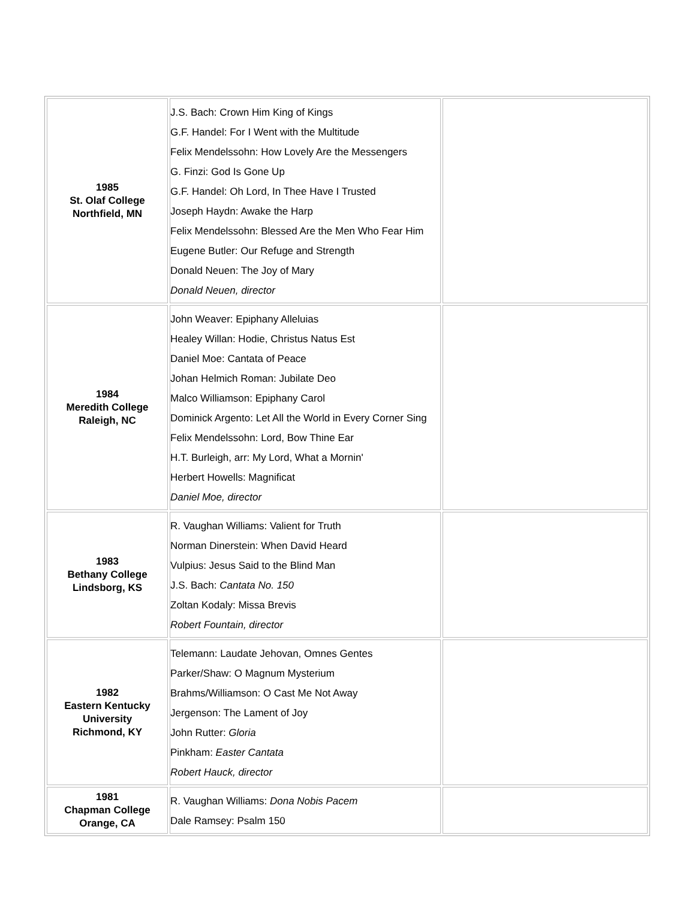| 1985 St. Olaf College Northfield, MN | J.S. Bach: Crown Him King of Kings G.F. Handel: For I Went with the Multitude Felix Mendelssohn: How Lovely Are the Messengers G. Finzi: God Is Gone Up G.F. Handel: Oh Lord, In Thee Have I Trusted Joseph Haydn: Awake the Harp Felix Mendelssohn: Blessed Are the Men Who Fear Him Eugene Butler: Our Refuge and Strength Donald Neuen: The Joy of Mary Donald Neuen, director | |
| 1984 Meredith College Raleigh, NC | John Weaver: Epiphany Alleluias Healey Willan: Hodie, Christus Natus Est Daniel Moe: Cantata of Peace Johan Helmich Roman: Jubilate Deo Malco Williamson: Epiphany Carol Dominick Argento: Let All the World in Every Corner Sing Felix Mendelssohn: Lord, Bow Thine Ear H.T. Burleigh, arr: My Lord, What a Mornin' Herbert Howells: Magnificat Daniel Moe, director | |
| 1983 Bethany College Lindsborg, KS | R. Vaughan Williams: Valient for Truth Norman Dinerstein: When David Heard Vulpius: Jesus Said to the Blind Man J.S. Bach: Cantata No. 150 Zoltan Kodaly: Missa Brevis Robert Fountain, director | |
| 1982 Eastern Kentucky University Richmond, KY | Telemann: Laudate Jehovan, Omnes Gentes Parker/Shaw: O Magnum Mysterium Brahms/Williamson: O Cast Me Not Away Jergenson: The Lament of Joy John Rutter: Gloria Pinkham: Easter Cantata Robert Hauck, director | |
| 1981 Chapman College Orange, CA | R. Vaughan Williams: Dona Nobis Pacem Dale Ramsey: Psalm 150 | |